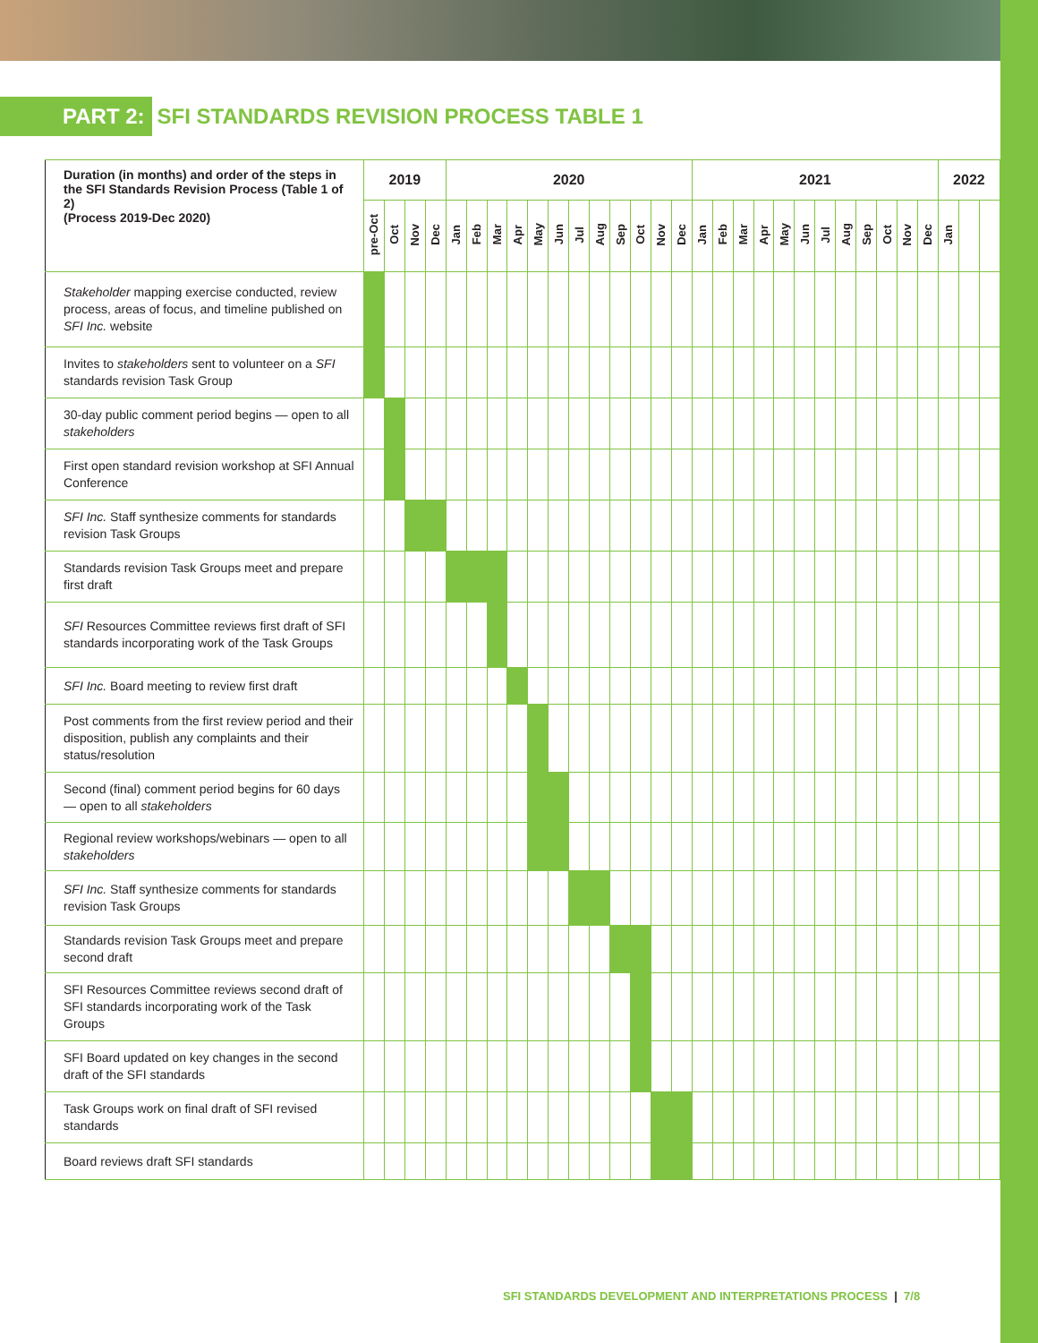PART 2: SFI STANDARDS REVISION PROCESS TABLE 1
| Duration (in months) and order of the steps in the SFI Standards Revision Process (Table 1 of 2) (Process 2019-Dec 2020) | 2019 | | | | 2020 | | | | | | | | | | | | 2021 | | | | | | | | | | | | 2022 | | |
| --- | --- | --- | --- | --- | --- | --- | --- | --- | --- | --- | --- | --- | --- | --- | --- | --- | --- | --- | --- | --- | --- | --- | --- | --- | --- | --- | --- | --- | --- | --- | --- |
| | pre-Oct | Oct | Nov | Dec | Jan | Feb | Mar | Apr | May | Jun | Jul | Aug | Sep | Oct | Nov | Dec | Jan | Feb | Mar | Apr | May | Jun | Jul | Aug | Sep | Oct | Nov | Dec | Jan | | |
| Stakeholder mapping exercise conducted, review process, areas of focus, and timeline published on SFI Inc. website | | | | | | | | | | | | | | | | | | | | | | | | | | | | | | | |
| Invites to stakeholders sent to volunteer on a SFI standards revision Task Group | | | | | | | | | | | | | | | | | | | | | | | | | | | | | | | |
| 30-day public comment period begins — open to all stakeholders | | | | | | | | | | | | | | | | | | | | | | | | | | | | | | | |
| First open standard revision workshop at SFI Annual Conference | | | | | | | | | | | | | | | | | | | | | | | | | | | | | | | |
| SFI Inc. Staff synthesize comments for standards revision Task Groups | | | | | | | | | | | | | | | | | | | | | | | | | | | | | | | |
| Standards revision Task Groups meet and prepare first draft | | | | | | | | | | | | | | | | | | | | | | | | | | | | | | | |
| SFI Resources Committee reviews first draft of SFI standards incorporating work of the Task Groups | | | | | | | | | | | | | | | | | | | | | | | | | | | | | | | |
| SFI Inc. Board meeting to review first draft | | | | | | | | | | | | | | | | | | | | | | | | | | | | | | | |
| Post comments from the first review period and their disposition, publish any complaints and their status/resolution | | | | | | | | | | | | | | | | | | | | | | | | | | | | | | | |
| Second (final) comment period begins for 60 days — open to all stakeholders | | | | | | | | | | | | | | | | | | | | | | | | | | | | | | | |
| Regional review workshops/webinars — open to all stakeholders | | | | | | | | | | | | | | | | | | | | | | | | | | | | | | | |
| SFI Inc. Staff synthesize comments for standards revision Task Groups | | | | | | | | | | | | | | | | | | | | | | | | | | | | | | | |
| Standards revision Task Groups meet and prepare second draft | | | | | | | | | | | | | | | | | | | | | | | | | | | | | | | |
| SFI Resources Committee reviews second draft of SFI standards incorporating work of the Task Groups | | | | | | | | | | | | | | | | | | | | | | | | | | | | | | | |
| SFI Board updated on key changes in the second draft of the SFI standards | | | | | | | | | | | | | | | | | | | | | | | | | | | | | | | |
| Task Groups work on final draft of SFI revised standards | | | | | | | | | | | | | | | | | | | | | | | | | | | | | | | |
| Board reviews draft SFI standards | | | | | | | | | | | | | | | | | | | | | | | | | | | | | | | |
SFI STANDARDS DEVELOPMENT AND INTERPRETATIONS PROCESS | 7/8